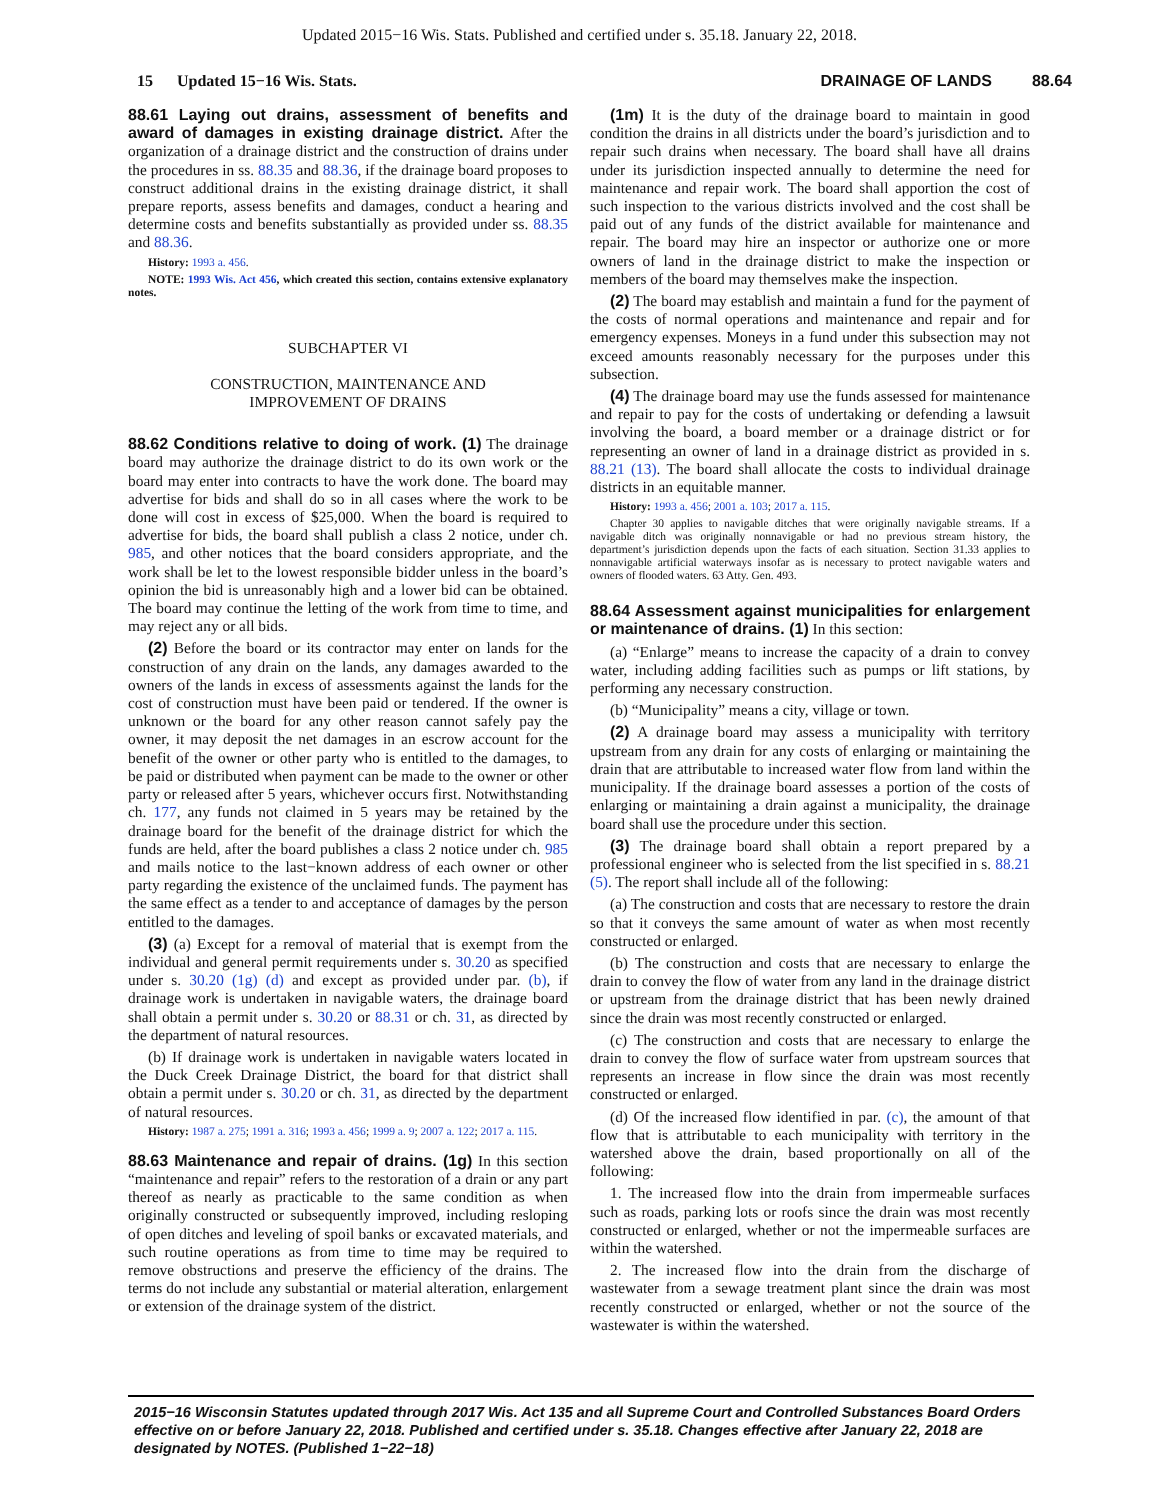Updated 2015−16 Wis. Stats. Published and certified under s. 35.18. January 22, 2018.
15 Updated 15−16 Wis. Stats. DRAINAGE OF LANDS 88.64
88.61 Laying out drains, assessment of benefits and award of damages in existing drainage district. After the organization of a drainage district and the construction of drains under the procedures in ss. 88.35 and 88.36, if the drainage board proposes to construct additional drains in the existing drainage district, it shall prepare reports, assess benefits and damages, conduct a hearing and determine costs and benefits substantially as provided under ss. 88.35 and 88.36.
History: 1993 a. 456.
NOTE: 1993 Wis. Act 456, which created this section, contains extensive explanatory notes.
SUBCHAPTER VI
CONSTRUCTION, MAINTENANCE AND
IMPROVEMENT OF DRAINS
88.62 Conditions relative to doing of work. (1) The drainage board may authorize the drainage district to do its own work or the board may enter into contracts to have the work done. The board may advertise for bids and shall do so in all cases where the work to be done will cost in excess of $25,000. When the board is required to advertise for bids, the board shall publish a class 2 notice, under ch. 985, and other notices that the board considers appropriate, and the work shall be let to the lowest responsible bidder unless in the board’s opinion the bid is unreasonably high and a lower bid can be obtained. The board may continue the letting of the work from time to time, and may reject any or all bids.
(2) Before the board or its contractor may enter on lands for the construction of any drain on the lands, any damages awarded to the owners of the lands in excess of assessments against the lands for the cost of construction must have been paid or tendered. If the owner is unknown or the board for any other reason cannot safely pay the owner, it may deposit the net damages in an escrow account for the benefit of the owner or other party who is entitled to the damages, to be paid or distributed when payment can be made to the owner or other party or released after 5 years, whichever occurs first. Notwithstanding ch. 177, any funds not claimed in 5 years may be retained by the drainage board for the benefit of the drainage district for which the funds are held, after the board publishes a class 2 notice under ch. 985 and mails notice to the last−known address of each owner or other party regarding the existence of the unclaimed funds. The payment has the same effect as a tender to and acceptance of damages by the person entitled to the damages.
(3) (a) Except for a removal of material that is exempt from the individual and general permit requirements under s. 30.20 as specified under s. 30.20 (1g) (d) and except as provided under par. (b), if drainage work is undertaken in navigable waters, the drainage board shall obtain a permit under s. 30.20 or 88.31 or ch. 31, as directed by the department of natural resources.
(b) If drainage work is undertaken in navigable waters located in the Duck Creek Drainage District, the board for that district shall obtain a permit under s. 30.20 or ch. 31, as directed by the department of natural resources.
History: 1987 a. 275; 1991 a. 316; 1993 a. 456; 1999 a. 9; 2007 a. 122; 2017 a. 115.
88.63 Maintenance and repair of drains. (1g) In this section “maintenance and repair” refers to the restoration of a drain or any part thereof as nearly as practicable to the same condition as when originally constructed or subsequently improved, including resloping of open ditches and leveling of spoil banks or excavated materials, and such routine operations as from time to time may be required to remove obstructions and preserve the efficiency of the drains. The terms do not include any substantial or material alteration, enlargement or extension of the drainage system of the district.
(1m) It is the duty of the drainage board to maintain in good condition the drains in all districts under the board’s jurisdiction and to repair such drains when necessary. The board shall have all drains under its jurisdiction inspected annually to determine the need for maintenance and repair work. The board shall apportion the cost of such inspection to the various districts involved and the cost shall be paid out of any funds of the district available for maintenance and repair. The board may hire an inspector or authorize one or more owners of land in the drainage district to make the inspection or members of the board may themselves make the inspection.
(2) The board may establish and maintain a fund for the payment of the costs of normal operations and maintenance and repair and for emergency expenses. Moneys in a fund under this subsection may not exceed amounts reasonably necessary for the purposes under this subsection.
(4) The drainage board may use the funds assessed for maintenance and repair to pay for the costs of undertaking or defending a lawsuit involving the board, a board member or a drainage district or for representing an owner of land in a drainage district as provided in s. 88.21 (13). The board shall allocate the costs to individual drainage districts in an equitable manner.
History: 1993 a. 456; 2001 a. 103; 2017 a. 115.
Chapter 30 applies to navigable ditches that were originally navigable streams. If a navigable ditch was originally nonnavigable or had no previous stream history, the department’s jurisdiction depends upon the facts of each situation. Section 31.33 applies to nonnavigable artificial waterways insofar as is necessary to protect navigable waters and owners of flooded waters. 63 Atty. Gen. 493.
88.64 Assessment against municipalities for enlargement or maintenance of drains. (1) In this section:
(a) “Enlarge” means to increase the capacity of a drain to convey water, including adding facilities such as pumps or lift stations, by performing any necessary construction.
(b) “Municipality” means a city, village or town.
(2) A drainage board may assess a municipality with territory upstream from any drain for any costs of enlarging or maintaining the drain that are attributable to increased water flow from land within the municipality. If the drainage board assesses a portion of the costs of enlarging or maintaining a drain against a municipality, the drainage board shall use the procedure under this section.
(3) The drainage board shall obtain a report prepared by a professional engineer who is selected from the list specified in s. 88.21 (5). The report shall include all of the following:
(a) The construction and costs that are necessary to restore the drain so that it conveys the same amount of water as when most recently constructed or enlarged.
(b) The construction and costs that are necessary to enlarge the drain to convey the flow of water from any land in the drainage district or upstream from the drainage district that has been newly drained since the drain was most recently constructed or enlarged.
(c) The construction and costs that are necessary to enlarge the drain to convey the flow of surface water from upstream sources that represents an increase in flow since the drain was most recently constructed or enlarged.
(d) Of the increased flow identified in par. (c), the amount of that flow that is attributable to each municipality with territory in the watershed above the drain, based proportionally on all of the following:
1. The increased flow into the drain from impermeable surfaces such as roads, parking lots or roofs since the drain was most recently constructed or enlarged, whether or not the impermeable surfaces are within the watershed.
2. The increased flow into the drain from the discharge of wastewater from a sewage treatment plant since the drain was most recently constructed or enlarged, whether or not the source of the wastewater is within the watershed.
2015−16 Wisconsin Statutes updated through 2017 Wis. Act 135 and all Supreme Court and Controlled Substances Board Orders effective on or before January 22, 2018. Published and certified under s. 35.18. Changes effective after January 22, 2018 are designated by NOTES. (Published 1−22−18)